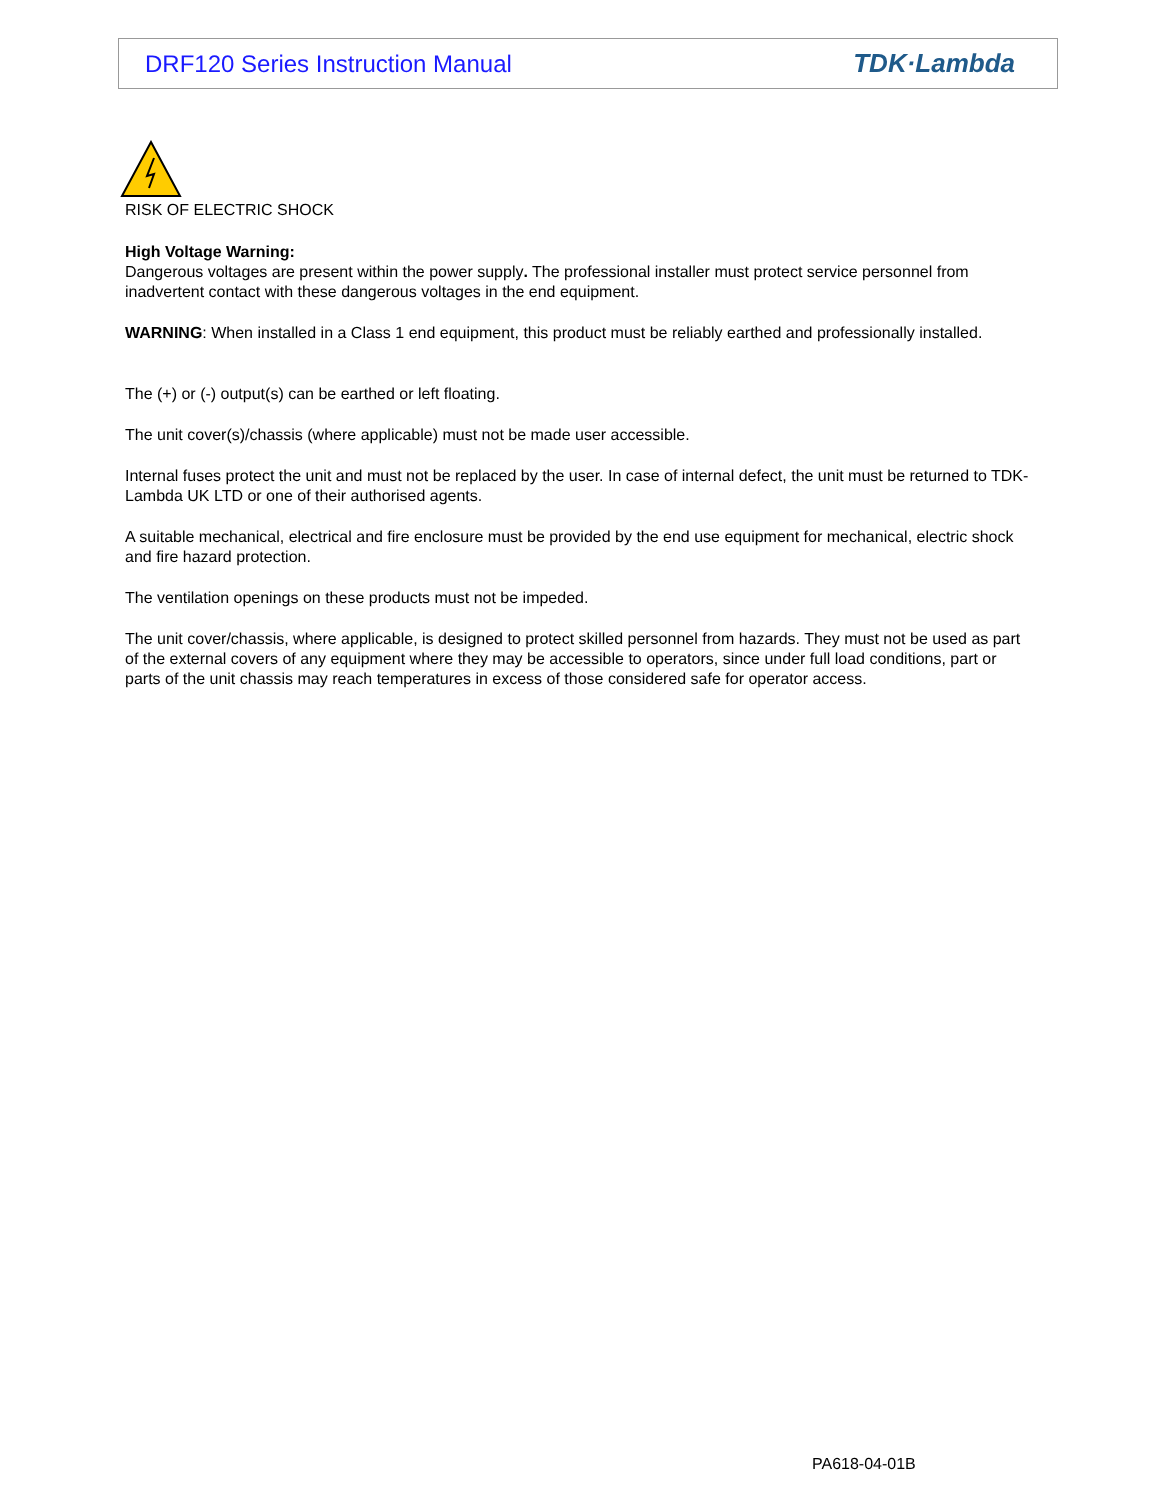DRF120 Series Instruction Manual TDK·Lambda
RISK OF ELECTRIC SHOCK
High Voltage Warning:
Dangerous voltages are present within the power supply. The professional installer must protect service personnel from inadvertent contact with these dangerous voltages in the end equipment.
WARNING: When installed in a Class 1 end equipment, this product must be reliably earthed and professionally installed.
The (+) or (-) output(s) can be earthed or left floating.
The unit cover(s)/chassis (where applicable) must not be made user accessible.
Internal fuses protect the unit and must not be replaced by the user. In case of internal defect, the unit must be returned to TDK-Lambda UK LTD or one of their authorised agents.
A suitable mechanical, electrical and fire enclosure must be provided by the end use equipment for mechanical, electric shock and fire hazard protection.
The ventilation openings on these products must not be impeded.
The unit cover/chassis, where applicable, is designed to protect skilled personnel from hazards. They must not be used as part of the external covers of any equipment where they may be accessible to operators, since under full load conditions, part or parts of the unit chassis may reach temperatures in excess of those considered safe for operator access.
PA618-04-01B